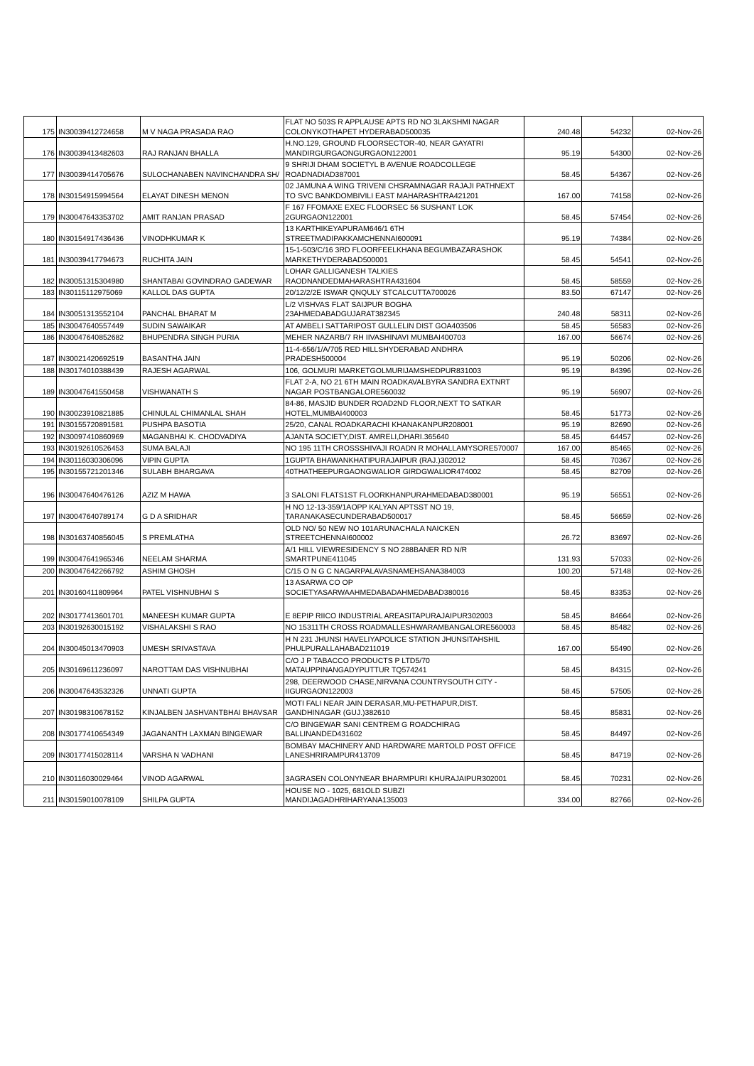| 175 | IN30039412724658 | M V NAGA PRASADA RAO | FLAT NO 503S R APPLAUSE APTS RD NO 3LAKSHMI NAGAR COLONYKOTHAPET HYDERABAD500035 | 240.48 | 54232 | 02-Nov-26 |
| 176 | IN30039413482603 | RAJ RANJAN BHALLA | H.NO.129, GROUND FLOORSECTOR-40, NEAR GAYATRI MANDIRGURGAONGURGAON122001 | 95.19 | 54300 | 02-Nov-26 |
| 177 | IN30039414705676 | SULOCHANABEN NAVINCHANDRA SH/ | 9 SHRIJI DHAM SOCIETYL B AVENUE ROADCOLLEGE ROADNADIAD387001 | 58.45 | 54367 | 02-Nov-26 |
| 178 | IN30154915994564 | ELAYAT DINESH MENON | 02 JAMUNA A WING TRIVENI CHSRAMNAGAR RAJAJI PATHNEXT TO SVC BANKDOMBIVILI EAST MAHARASHTRA421201 | 167.00 | 74158 | 02-Nov-26 |
| 179 | IN30047643353702 | AMIT RANJAN PRASAD | F 167 FFOMAXE EXEC FLOORSEC 56 SUSHANT LOK 2GURGAON122001 | 58.45 | 57454 | 02-Nov-26 |
| 180 | IN30154917436436 | VINODHKUMAR K | 13 KARTHIKEYAPURAM646/1 6TH STREETMADIPAKKAMCHENNAI600091 | 95.19 | 74384 | 02-Nov-26 |
| 181 | IN30039417794673 | RUCHITA JAIN | 15-1-503/C/16 3RD FLOORFEELKHANA BEGUMBAZARASHOK MARKETHYDERABAD500001 | 58.45 | 54541 | 02-Nov-26 |
| 182 | IN30051315304980 | SHANTABAI GOVINDRAO GADEWAR | LOHAR GALLIGANESH TALKIES RAODNANDEDMAHARASHTRA431604 | 58.45 | 58559 | 02-Nov-26 |
| 183 | IN30115112975069 | KALLOL DAS GUPTA | 20/12/2/2E ISWAR QNQULY STCALCUTTA700026 | 83.50 | 67147 | 02-Nov-26 |
| 184 | IN30051313552104 | PANCHAL BHARAT M | L/2 VISHVAS FLAT SAIJPUR BOGHA 23AHMEDABADGUJARAT382345 | 240.48 | 58311 | 02-Nov-26 |
| 185 | IN30047640557449 | SUDIN SAWAIKAR | AT AMBELI SATTARIPOST GULLELIN DIST GOA403506 | 58.45 | 56583 | 02-Nov-26 |
| 186 | IN30047640852682 | BHUPENDRA SINGH PURIA | MEHER NAZARB/7 RH IIVASHINAVI MUMBAI400703 | 167.00 | 56674 | 02-Nov-26 |
| 187 | IN30021420692519 | BASANTHA JAIN | 11-4-656/1/A/705 RED HILLSHYDERABAD ANDHRA PRADESH500004 | 95.19 | 50206 | 02-Nov-26 |
| 188 | IN30174010388439 | RAJESH AGARWAL | 106, GOLMURI MARKETGOLMURIJAMSHEDPUR831003 | 95.19 | 84396 | 02-Nov-26 |
| 189 | IN30047641550458 | VISHWANATH S | FLAT 2-A, NO 21 6TH MAIN ROADKAVALBYRA SANDRA EXTNRT NAGAR POSTBANGALORE560032 | 95.19 | 56907 | 02-Nov-26 |
| 190 | IN30023910821885 | CHINULAL CHIMANLAL SHAH | 84-86, MASJID BUNDER ROAD2ND FLOOR,NEXT TO SATKAR HOTEL,MUMBAI400003 | 58.45 | 51773 | 02-Nov-26 |
| 191 | IN30155720891581 | PUSHPA BASOTIA | 25/20, CANAL ROADKARACHI KHANAKANPUR208001 | 95.19 | 82690 | 02-Nov-26 |
| 192 | IN30097410860969 | MAGANBHAI K. CHODVADIYA | AJANTA SOCIETY,DIST. AMRELI,DHARI.365640 | 58.45 | 64457 | 02-Nov-26 |
| 193 | IN30192610526453 | SUMA BALAJI | NO 195 11TH CROSSSHIVAJI ROADN R MOHALLAMYSORE570007 | 167.00 | 85465 | 02-Nov-26 |
| 194 | IN30116030306096 | VIPIN GUPTA | 1GUPTA BHAWANKHATIPURAJAIPUR (RAJ.)302012 | 58.45 | 70367 | 02-Nov-26 |
| 195 | IN30155721201346 | SULABH BHARGAVA | 40THATHEEPURGAONGWALIOR GIRDGWALIOR474002 | 58.45 | 82709 | 02-Nov-26 |
| 196 | IN30047640476126 | AZIZ M HAWA | 3 SALONI FLATS1ST FLOORKHANPURAHMEDABAD380001 | 95.19 | 56551 | 02-Nov-26 |
| 197 | IN30047640789174 | G D A SRIDHAR | H NO 12-13-359/1AOPP KALYAN APTSST NO 19, TARANAKASECUNDERABAD500017 | 58.45 | 56659 | 02-Nov-26 |
| 198 | IN30163740856045 | S PREMLATHA | OLD NO/ 50 NEW NO 101ARUNACHALA NAICKEN STREETCHENNAI600002 | 26.72 | 83697 | 02-Nov-26 |
| 199 | IN30047641965346 | NEELAM SHARMA | A/1 HILL VIEWRESIDENCY S NO 288BANER RD N/R SMARTPUNE411045 | 131.93 | 57033 | 02-Nov-26 |
| 200 | IN30047642266792 | ASHIM GHOSH | C/15 O N G C NAGARPALAVASNAMEHSANA384003 | 100.20 | 57148 | 02-Nov-26 |
| 201 | IN30160411809964 | PATEL VISHNUBHAI S | 13 ASARWA CO OP SOCIETYASARWAAHMEDABADAHMEDABAD380016 | 58.45 | 83353 | 02-Nov-26 |
| 202 | IN30177413601701 | MANEESH KUMAR GUPTA | E 8EPIP RIICO INDUSTRIAL AREASITAPURAJAIPUR302003 | 58.45 | 84664 | 02-Nov-26 |
| 203 | IN30192630015192 | VISHALAKSHI S RAO | NO 15311TH CROSS ROADMALLESHWARAMBANGALORE560003 | 58.45 | 85482 | 02-Nov-26 |
| 204 | IN30045013470903 | UMESH SRIVASTAVA | H N 231 JHUNSI HAVELIYAPOLICE STATION JHUNSITAHSHIL PHULPURALLAHABAD211019 | 167.00 | 55490 | 02-Nov-26 |
| 205 | IN30169611236097 | NAROTTAM DAS VISHNUBHAI | C/O J P TABACCO PRODUCTS P LTD5/70 MATAUPPINANGADYPUTTUR TQ574241 | 58.45 | 84315 | 02-Nov-26 |
| 206 | IN30047643532326 | UNNATI GUPTA | 298, DEERWOOD CHASE,NIRVANA COUNTRYSOUTH CITY - IIGURGAON122003 | 58.45 | 57505 | 02-Nov-26 |
| 207 | IN30198310678152 | KINJALBEN JASHVANTBHAI BHAVSAR | MOTI FALI NEAR JAIN DERASAR,MU-PETHAPUR,DIST. GANDHINAGAR (GUJ.)382610 | 58.45 | 85831 | 02-Nov-26 |
| 208 | IN30177410654349 | JAGANANTH LAXMAN BINGEWAR | C/O BINGEWAR SANI CENTREM G ROADCHIRAG BALLINANDED431602 | 58.45 | 84497 | 02-Nov-26 |
| 209 | IN30177415028114 | VARSHA N VADHANI | BOMBAY MACHINERY AND HARDWARE MARTOLD POST OFFICE LANESHRIRAMPUR413709 | 58.45 | 84719 | 02-Nov-26 |
| 210 | IN30116030029464 | VINOD AGARWAL | 3AGRASEN COLONYNEAR BHARMPURI KHURAJAIPUR302001 | 58.45 | 70231 | 02-Nov-26 |
| 211 | IN30159010078109 | SHILPA GUPTA | HOUSE NO - 1025, 681OLD SUBZI MANDIJAGADHRIHARYANA135003 | 334.00 | 82766 | 02-Nov-26 |